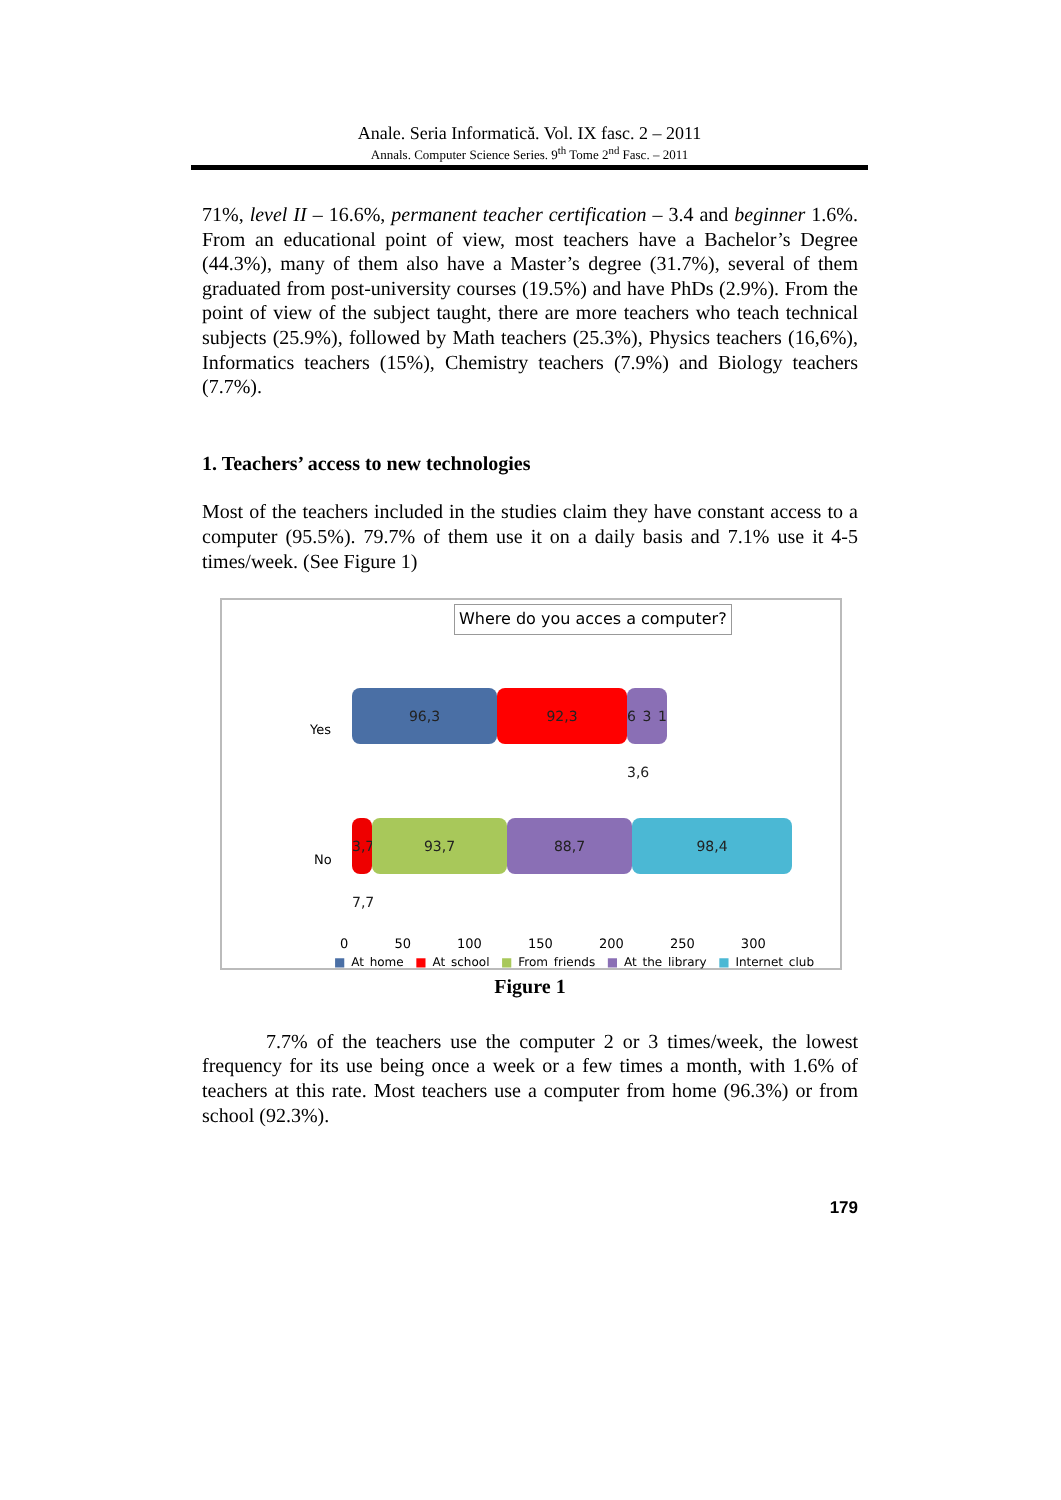Anale. Seria Informatică. Vol. IX fasc. 2 – 2011
Annals. Computer Science Series. 9<sup>th</sup> Tome 2<sup>nd</sup> Fasc. – 2011
71%, level II – 16.6%, permanent teacher certification – 3.4 and beginner 1.6%. From an educational point of view, most teachers have a Bachelor’s Degree (44.3%), many of them also have a Master’s degree (31.7%), several of them graduated from post-university courses (19.5%) and have PhDs (2.9%). From the point of view of the subject taught, there are more teachers who teach technical subjects (25.9%), followed by Math teachers (25.3%), Physics teachers (16,6%), Informatics teachers (15%), Chemistry teachers (7.9%) and Biology teachers (7.7%).
1. Teachers’ access to new technologies
Most of the teachers included in the studies claim they have constant access to a computer (95.5%). 79.7% of them use it on a daily basis and 7.1% use it 4-5 times/week. (See Figure 1)
Where do you acces a computer?
Yes
No
96,3 92,3
6 3 1 3,6
3,7 7,7
93,7 88,7 98,4
0 50 100 150 200 250 300
■ At home ■ At school ■ From friends ■ At the library ■ Internet club
Figure 1
7.7% of the teachers use the computer 2 or 3 times/week, the lowest frequency for its use being once a week or a few times a month, with 1.6% of teachers at this rate. Most teachers use a computer from home (96.3%) or from school (92.3%).
179